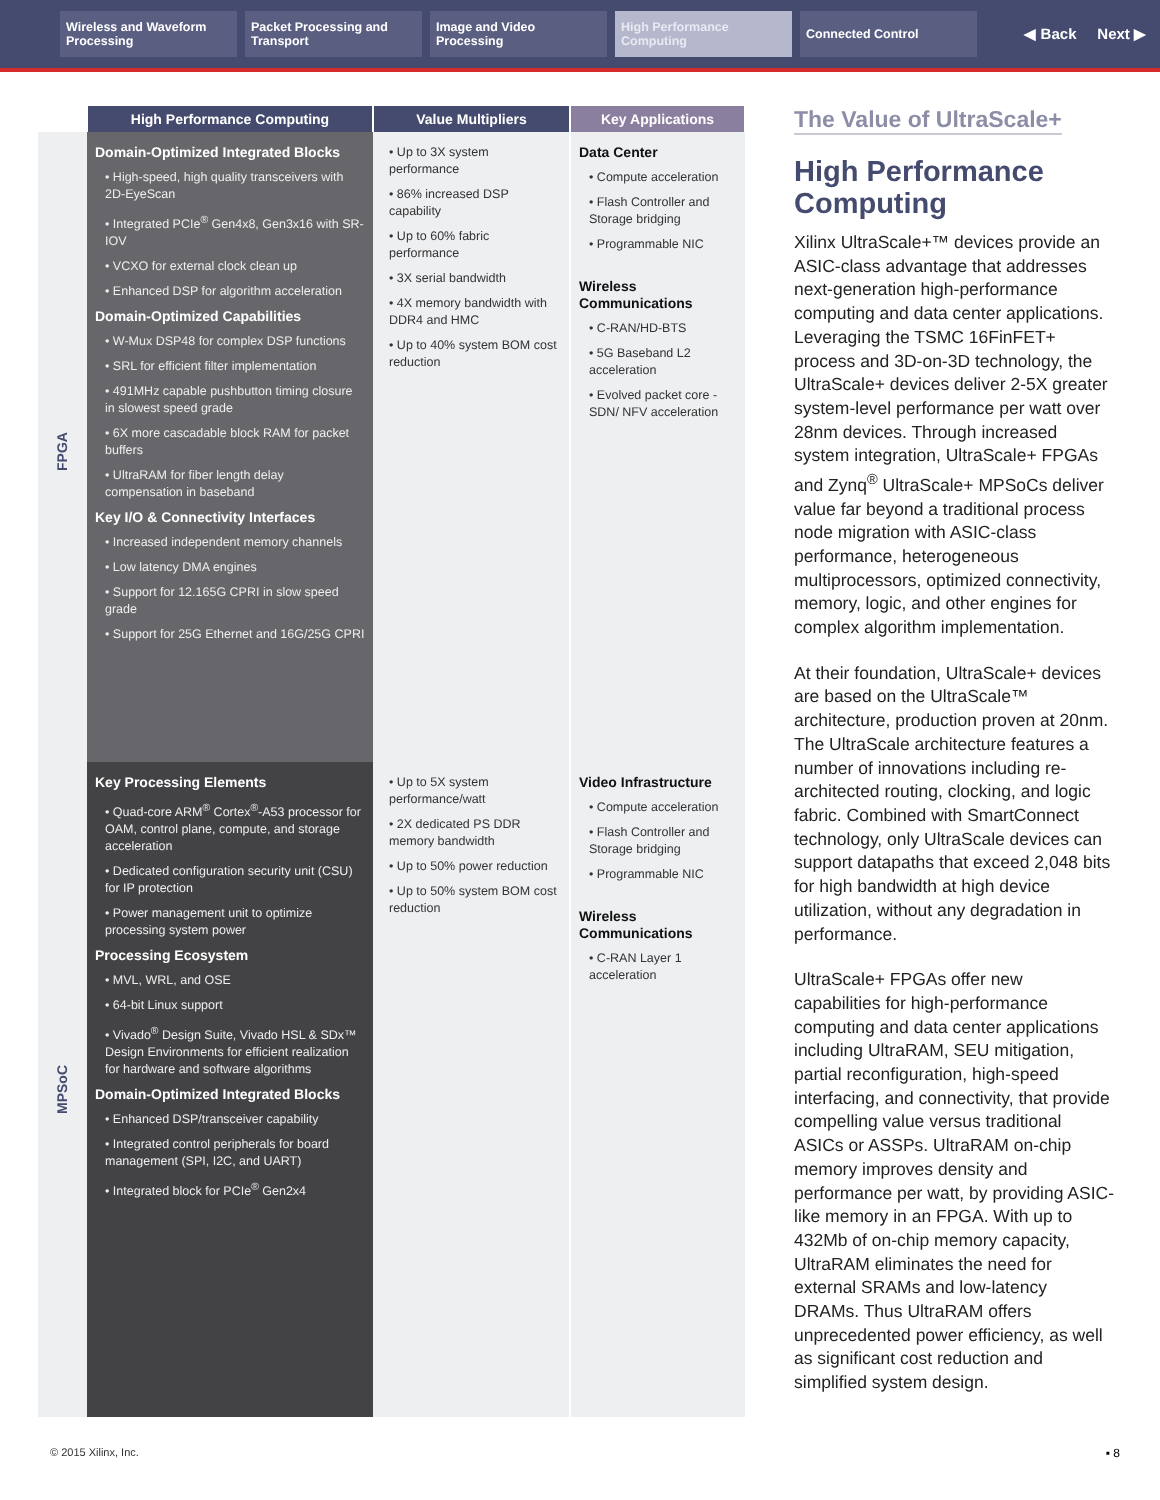Wireless and Waveform Processing
Packet Processing and Transport
Image and Video Processing
High Performance Computing
Connected Control
◀ Back Next ▶
| | High Performance Computing | Value Multipliers | Key Applications |
| --- | --- | --- | --- |
| FPGA | Domain-Optimized Integrated Blocks • High-speed, high quality transceivers with 2D-EyeScan • Integrated PCIe<sup>®</sup> Gen4x8, Gen3x16 with SR-IOV • VCXO for external clock clean up • Enhanced DSP for algorithm acceleration Domain-Optimized Capabilities • W-Mux DSP48 for complex DSP functions • SRL for efficient filter implementation • 491MHz capable pushbutton timing closure in slowest speed grade • 6X more cascadable block RAM for packet buffers • UltraRAM for fiber length delay compensation in baseband Key I/O & Connectivity Interfaces • Increased independent memory channels • Low latency DMA engines • Support for 12.165G CPRI in slow speed grade • Support for 25G Ethernet and 16G/25G CPRI | • Up to 3X system performance • 86% increased DSP capability • Up to 60% fabric performance • 3X serial bandwidth • 4X memory bandwidth with DDR4 and HMC • Up to 40% system BOM cost reduction | Data Center • Compute acceleration • Flash Controller and Storage bridging • Programmable NIC Wireless Communications • C-RAN/HD-BTS • 5G Baseband L2 acceleration • Evolved packet core - SDN/ NFV acceleration |
| MPSoC | Key Processing Elements • Quad-core ARM<sup>®</sup> Cortex<sup>®</sup>-A53 processor for OAM, control plane, compute, and storage acceleration • Dedicated configuration security unit (CSU) for IP protection • Power management unit to optimize processing system power Processing Ecosystem • MVL, WRL, and OSE • 64-bit Linux support • Vivado<sup>®</sup> Design Suite, Vivado HSL & SDx™ Design Environments for efficient realization for hardware and software algorithms Domain-Optimized Integrated Blocks • Enhanced DSP/transceiver capability • Integrated control peripherals for board management (SPI, I2C, and UART) • Integrated block for PCIe<sup>®</sup> Gen2x4 | • Up to 5X system performance/watt • 2X dedicated PS DDR memory bandwidth • Up to 50% power reduction • Up to 50% system BOM cost reduction | Video Infrastructure • Compute acceleration • Flash Controller and Storage bridging • Programmable NIC Wireless Communications • C-RAN Layer 1 acceleration |
The Value of UltraScale+
High Performance Computing
Xilinx UltraScale+™ devices provide an ASIC-class advantage that addresses next-generation high-performance computing and data center applications. Leveraging the TSMC 16FinFET+ process and 3D-on-3D technology, the UltraScale+ devices deliver 2-5X greater system-level performance per watt over 28nm devices. Through increased system integration, UltraScale+ FPGAs and Zynq<sup>®</sup> UltraScale+ MPSoCs deliver value far beyond a traditional process node migration with ASIC-class performance, heterogeneous multiprocessors, optimized connectivity, memory, logic, and other engines for complex algorithm implementation.
At their foundation, UltraScale+ devices are based on the UltraScale™ architecture, production proven at 20nm. The UltraScale architecture features a number of innovations including re-architected routing, clocking, and logic fabric. Combined with SmartConnect technology, only UltraScale devices can support datapaths that exceed 2,048 bits for high bandwidth at high device utilization, without any degradation in performance.
UltraScale+ FPGAs offer new capabilities for high-performance computing and data center applications including UltraRAM, SEU mitigation, partial reconfiguration, high-speed interfacing, and connectivity, that provide compelling value versus traditional ASICs or ASSPs. UltraRAM on-chip memory improves density and performance per watt, by providing ASIC-like memory in an FPGA. With up to 432Mb of on-chip memory capacity, UltraRAM eliminates the need for external SRAMs and low-latency DRAMs. Thus UltraRAM offers unprecedented power efficiency, as well as significant cost reduction and simplified system design.
© 2015 Xilinx, Inc. ▪ 8